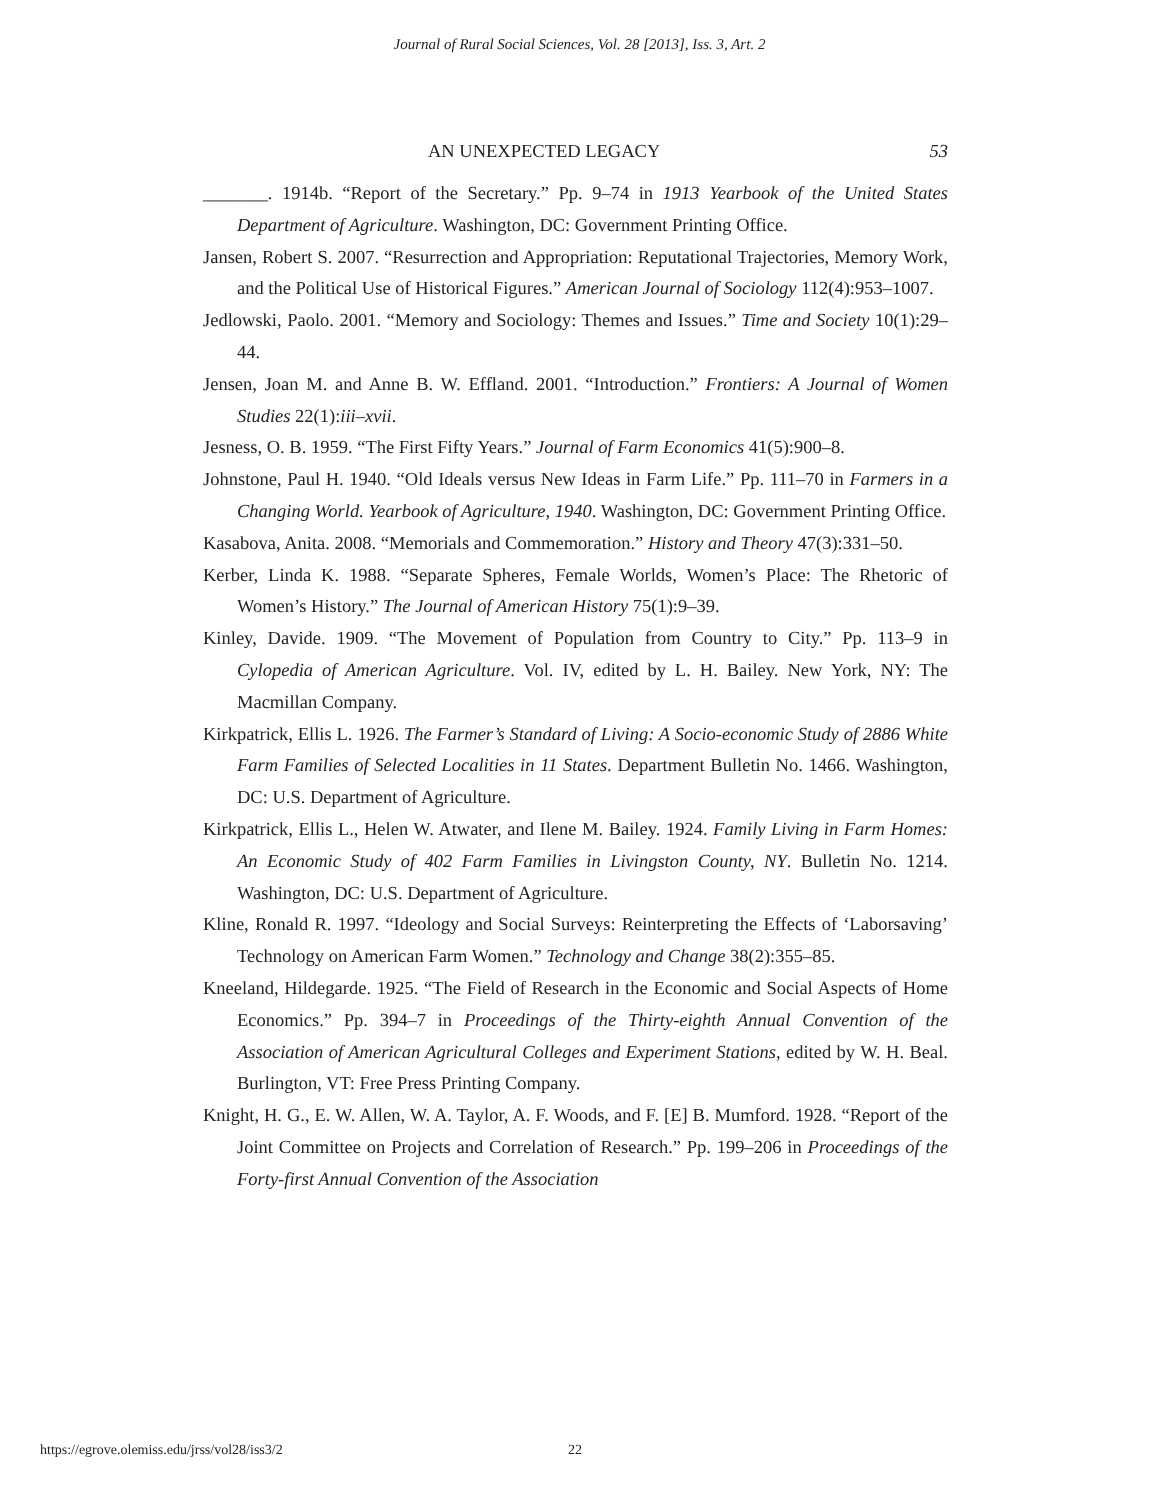Journal of Rural Social Sciences, Vol. 28 [2013], Iss. 3, Art. 2
AN UNEXPECTED LEGACY 53
_______. 1914b. “Report of the Secretary.” Pp. 9–74 in 1913 Yearbook of the United States Department of Agriculture. Washington, DC: Government Printing Office.
Jansen, Robert S. 2007. “Resurrection and Appropriation: Reputational Trajectories, Memory Work, and the Political Use of Historical Figures.” American Journal of Sociology 112(4):953–1007.
Jedlowski, Paolo. 2001. “Memory and Sociology: Themes and Issues.” Time and Society 10(1):29–44.
Jensen, Joan M. and Anne B. W. Effland. 2001. “Introduction.” Frontiers: A Journal of Women Studies 22(1):iii–xvii.
Jesness, O. B. 1959. “The First Fifty Years.” Journal of Farm Economics 41(5):900–8.
Johnstone, Paul H. 1940. “Old Ideals versus New Ideas in Farm Life.” Pp. 111–70 in Farmers in a Changing World. Yearbook of Agriculture, 1940. Washington, DC: Government Printing Office.
Kasabova, Anita. 2008. “Memorials and Commemoration.” History and Theory 47(3):331–50.
Kerber, Linda K. 1988. “Separate Spheres, Female Worlds, Women’s Place: The Rhetoric of Women’s History.” The Journal of American History 75(1):9–39.
Kinley, Davide. 1909. “The Movement of Population from Country to City.” Pp. 113–9 in Cylopedia of American Agriculture. Vol. IV, edited by L. H. Bailey. New York, NY: The Macmillan Company.
Kirkpatrick, Ellis L. 1926. The Farmer’s Standard of Living: A Socio-economic Study of 2886 White Farm Families of Selected Localities in 11 States. Department Bulletin No. 1466. Washington, DC: U.S. Department of Agriculture.
Kirkpatrick, Ellis L., Helen W. Atwater, and Ilene M. Bailey. 1924. Family Living in Farm Homes: An Economic Study of 402 Farm Families in Livingston County, NY. Bulletin No. 1214. Washington, DC: U.S. Department of Agriculture.
Kline, Ronald R. 1997. “Ideology and Social Surveys: Reinterpreting the Effects of ‘Laborsaving’ Technology on American Farm Women.” Technology and Change 38(2):355–85.
Kneeland, Hildegarde. 1925. “The Field of Research in the Economic and Social Aspects of Home Economics.” Pp. 394–7 in Proceedings of the Thirty-eighth Annual Convention of the Association of American Agricultural Colleges and Experiment Stations, edited by W. H. Beal. Burlington, VT: Free Press Printing Company.
Knight, H. G., E. W. Allen, W. A. Taylor, A. F. Woods, and F. [E] B. Mumford. 1928. “Report of the Joint Committee on Projects and Correlation of Research.” Pp. 199–206 in Proceedings of the Forty-first Annual Convention of the Association
https://egrove.olemiss.edu/jrss/vol28/iss3/2 22